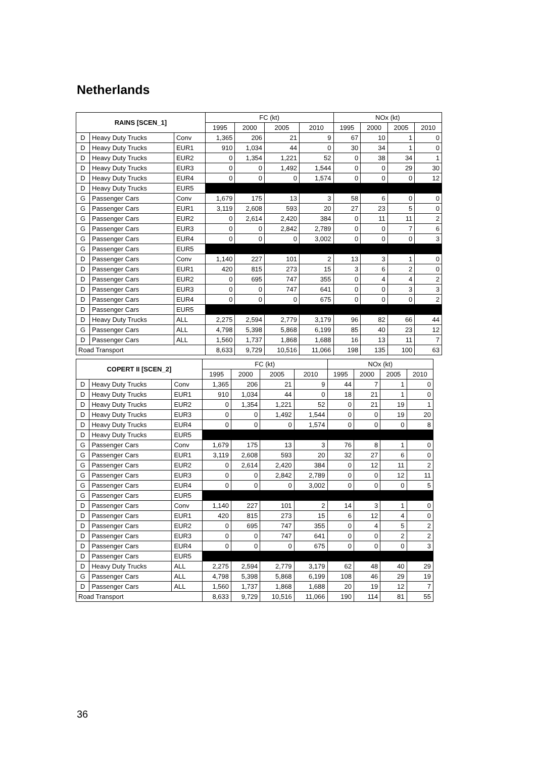Netherlands
| RAINS [SCEN_1] | | | FC (kt) | | | | NOx (kt) | | | |
| --- | --- | --- | --- | --- | --- | --- | --- | --- | --- | --- |
| | | | 1995 | 2000 | 2005 | 2010 | 1995 | 2000 | 2005 | 2010 |
| D | Heavy Duty Trucks | Conv | 1,365 | 206 | 21 | 9 | 67 | 10 | 1 | 0 |
| D | Heavy Duty Trucks | EUR1 | 910 | 1,034 | 44 | 0 | 30 | 34 | 1 | 0 |
| D | Heavy Duty Trucks | EUR2 | 0 | 1,354 | 1,221 | 52 | 0 | 38 | 34 | 1 |
| D | Heavy Duty Trucks | EUR3 | 0 | 0 | 1,492 | 1,544 | 0 | 0 | 29 | 30 |
| D | Heavy Duty Trucks | EUR4 | 0 | 0 | 0 | 1,574 | 0 | 0 | 0 | 12 |
| D | Heavy Duty Trucks | EUR5 | | | | | | | | |
| G | Passenger Cars | Conv | 1,679 | 175 | 13 | 3 | 58 | 6 | 0 | 0 |
| G | Passenger Cars | EUR1 | 3,119 | 2,608 | 593 | 20 | 27 | 23 | 5 | 0 |
| G | Passenger Cars | EUR2 | 0 | 2,614 | 2,420 | 384 | 0 | 11 | 11 | 2 |
| G | Passenger Cars | EUR3 | 0 | 0 | 2,842 | 2,789 | 0 | 0 | 7 | 6 |
| G | Passenger Cars | EUR4 | 0 | 0 | 0 | 3,002 | 0 | 0 | 0 | 3 |
| G | Passenger Cars | EUR5 | | | | | | | | |
| D | Passenger Cars | Conv | 1,140 | 227 | 101 | 2 | 13 | 3 | 1 | 0 |
| D | Passenger Cars | EUR1 | 420 | 815 | 273 | 15 | 3 | 6 | 2 | 0 |
| D | Passenger Cars | EUR2 | 0 | 695 | 747 | 355 | 0 | 4 | 4 | 2 |
| D | Passenger Cars | EUR3 | 0 | 0 | 747 | 641 | 0 | 0 | 3 | 3 |
| D | Passenger Cars | EUR4 | 0 | 0 | 0 | 675 | 0 | 0 | 0 | 2 |
| D | Passenger Cars | EUR5 | | | | | | | | |
| D | Heavy Duty Trucks | ALL | 2,275 | 2,594 | 2,779 | 3,179 | 96 | 82 | 66 | 44 |
| G | Passenger Cars | ALL | 4,798 | 5,398 | 5,868 | 6,199 | 85 | 40 | 23 | 12 |
| D | Passenger Cars | ALL | 1,560 | 1,737 | 1,868 | 1,688 | 16 | 13 | 11 | 7 |
| Road Transport | | | 8,633 | 9,729 | 10,516 | 11,066 | 198 | 135 | 100 | 63 |
| COPERT II [SCEN_2] | | | FC (kt) | | | | NOx (kt) | | | |
| --- | --- | --- | --- | --- | --- | --- | --- | --- | --- | --- |
| | | | 1995 | 2000 | 2005 | 2010 | 1995 | 2000 | 2005 | 2010 |
| D | Heavy Duty Trucks | Conv | 1,365 | 206 | 21 | 9 | 44 | 7 | 1 | 0 |
| D | Heavy Duty Trucks | EUR1 | 910 | 1,034 | 44 | 0 | 18 | 21 | 1 | 0 |
| D | Heavy Duty Trucks | EUR2 | 0 | 1,354 | 1,221 | 52 | 0 | 21 | 19 | 1 |
| D | Heavy Duty Trucks | EUR3 | 0 | 0 | 1,492 | 1,544 | 0 | 0 | 19 | 20 |
| D | Heavy Duty Trucks | EUR4 | 0 | 0 | 0 | 1,574 | 0 | 0 | 0 | 8 |
| D | Heavy Duty Trucks | EUR5 | | | | | | | | |
| G | Passenger Cars | Conv | 1,679 | 175 | 13 | 3 | 76 | 8 | 1 | 0 |
| G | Passenger Cars | EUR1 | 3,119 | 2,608 | 593 | 20 | 32 | 27 | 6 | 0 |
| G | Passenger Cars | EUR2 | 0 | 2,614 | 2,420 | 384 | 0 | 12 | 11 | 2 |
| G | Passenger Cars | EUR3 | 0 | 0 | 2,842 | 2,789 | 0 | 0 | 12 | 11 |
| G | Passenger Cars | EUR4 | 0 | 0 | 0 | 3,002 | 0 | 0 | 0 | 5 |
| G | Passenger Cars | EUR5 | | | | | | | | |
| D | Passenger Cars | Conv | 1,140 | 227 | 101 | 2 | 14 | 3 | 1 | 0 |
| D | Passenger Cars | EUR1 | 420 | 815 | 273 | 15 | 6 | 12 | 4 | 0 |
| D | Passenger Cars | EUR2 | 0 | 695 | 747 | 355 | 0 | 4 | 5 | 2 |
| D | Passenger Cars | EUR3 | 0 | 0 | 747 | 641 | 0 | 0 | 2 | 2 |
| D | Passenger Cars | EUR4 | 0 | 0 | 0 | 675 | 0 | 0 | 0 | 3 |
| D | Passenger Cars | EUR5 | | | | | | | | |
| D | Heavy Duty Trucks | ALL | 2,275 | 2,594 | 2,779 | 3,179 | 62 | 48 | 40 | 29 |
| G | Passenger Cars | ALL | 4,798 | 5,398 | 5,868 | 6,199 | 108 | 46 | 29 | 19 |
| D | Passenger Cars | ALL | 1,560 | 1,737 | 1,868 | 1,688 | 20 | 19 | 12 | 7 |
| Road Transport | | | 8,633 | 9,729 | 10,516 | 11,066 | 190 | 114 | 81 | 55 |
36